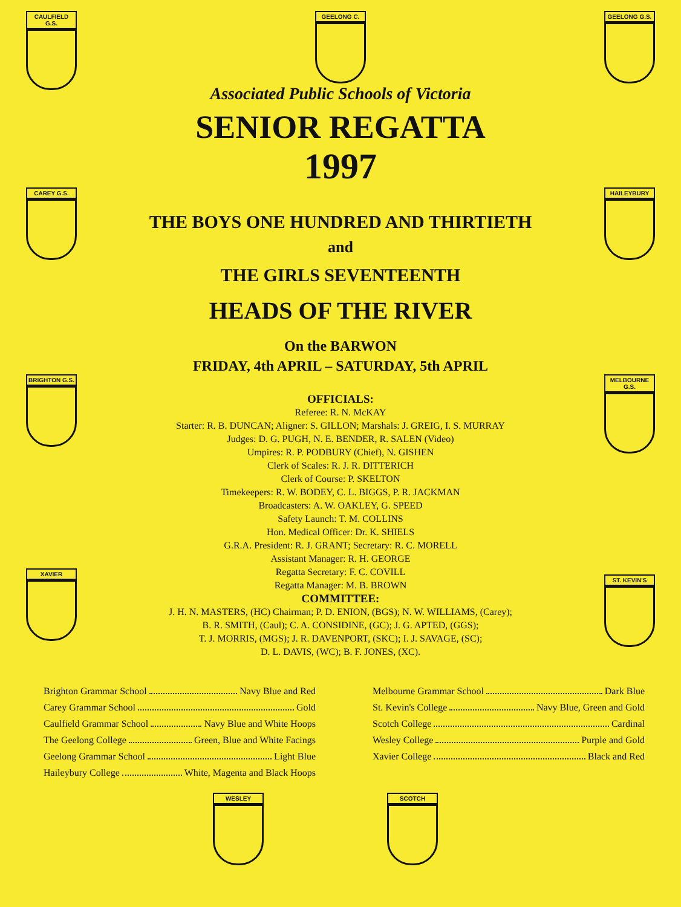CAULFIELD G.S.
GEELONG C. GEELONG G.S.
Associated Public Schools of Victoria
SENIOR REGATTA
1997
CAREY G.S.
THE BOYS ONE HUNDRED AND THIRTIETH
and
THE GIRLS SEVENTEENTH
HEADS OF THE RIVER
On the BARWON
FRIDAY, 4th APRIL – SATURDAY, 5th APRIL
HAILEYBURY
BRIGHTON G.S.
OFFICIALS:
Referee: R. N. McKAY
Starter: R. B. DUNCAN; Aligner: S. GILLON; Marshals: J. GREIG, I. S. MURRAY
Judges: D. G. PUGH, N. E. BENDER, R. SALEN (Video)
Umpires: R. P. PODBURY (Chief), N. GISHEN
Clerk of Scales: R. J. R. DITTERICH
Clerk of Course: P. SKELTON
Timekeepers: R. W. BODEY, C. L. BIGGS, P. R. JACKMAN
Broadcasters: A. W. OAKLEY, G. SPEED
Safety Launch: T. M. COLLINS
Hon. Medical Officer: Dr. K. SHIELS
G.R.A. President: R. J. GRANT; Secretary: R. C. MORELL
Assistant Manager: R. H. GEORGE
Regatta Secretary: F. C. COVILL
Regatta Manager: M. B. BROWN
COMMITTEE:
J. H. N. MASTERS, (HC) Chairman; P. D. ENION, (BGS); N. W. WILLIAMS, (Carey);
B. R. SMITH, (Caul); C. A. CONSIDINE, (GC); J. G. APTED, (GGS);
T. J. MORRIS, (MGS); J. R. DAVENPORT, (SKC); I. J. SAVAGE, (SC);
D. L. DAVIS, (WC); B. F. JONES, (XC).
MELBOURNE G.S.
ST. KEVIN'S
Brighton Grammar School Navy Blue and Red
Carey Grammar School Gold
Caulfield Grammar School Navy Blue and White Hoops
The Geelong College Green, Blue and White Facings
Geelong Grammar School Light Blue
Haileybury College White, Magenta and Black Hoops
Melbourne Grammar School Dark Blue
St. Kevin's College Navy Blue, Green and Gold
Scotch College Cardinal
Wesley College Purple and Gold
Xavier College Black and Red
WESLEY SCOTCH
XAVIER